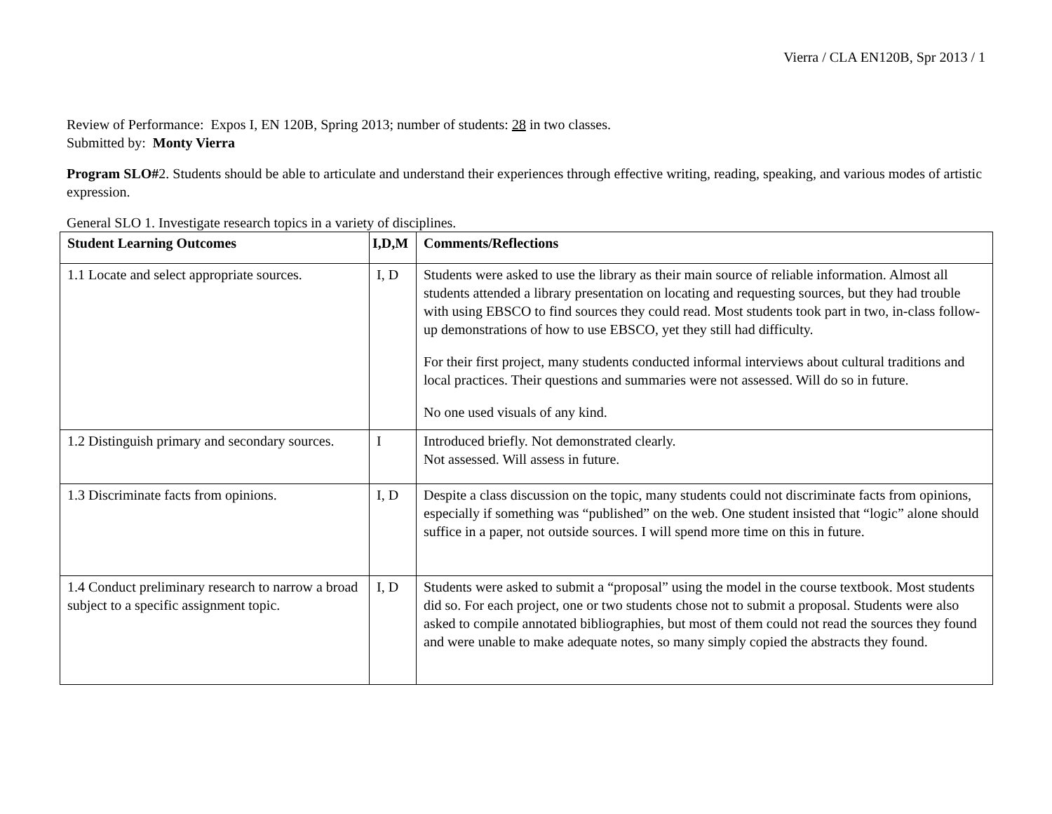Vierra / CLA EN120B, Spr 2013 / 1
Review of Performance: Expos I, EN 120B, Spring 2013; number of students: 28 in two classes.
Submitted by: Monty Vierra
Program SLO#2. Students should be able to articulate and understand their experiences through effective writing, reading, speaking, and various modes of artistic expression.
General SLO 1. Investigate research topics in a variety of disciplines.
| Student Learning Outcomes | I,D,M | Comments/Reflections |
| --- | --- | --- |
| 1.1 Locate and select appropriate sources. | I, D | Students were asked to use the library as their main source of reliable information. Almost all students attended a library presentation on locating and requesting sources, but they had trouble with using EBSCO to find sources they could read. Most students took part in two, in-class follow-up demonstrations of how to use EBSCO, yet they still had difficulty. For their first project, many students conducted informal interviews about cultural traditions and local practices. Their questions and summaries were not assessed. Will do so in future. No one used visuals of any kind. |
| 1.2 Distinguish primary and secondary sources. | I | Introduced briefly. Not demonstrated clearly. Not assessed. Will assess in future. |
| 1.3 Discriminate facts from opinions. | I, D | Despite a class discussion on the topic, many students could not discriminate facts from opinions, especially if something was “published” on the web. One student insisted that “logic” alone should suffice in a paper, not outside sources. I will spend more time on this in future. |
| 1.4 Conduct preliminary research to narrow a broad subject to a specific assignment topic. | I, D | Students were asked to submit a “proposal” using the model in the course textbook. Most students did so. For each project, one or two students chose not to submit a proposal. Students were also asked to compile annotated bibliographies, but most of them could not read the sources they found and were unable to make adequate notes, so many simply copied the abstracts they found. |